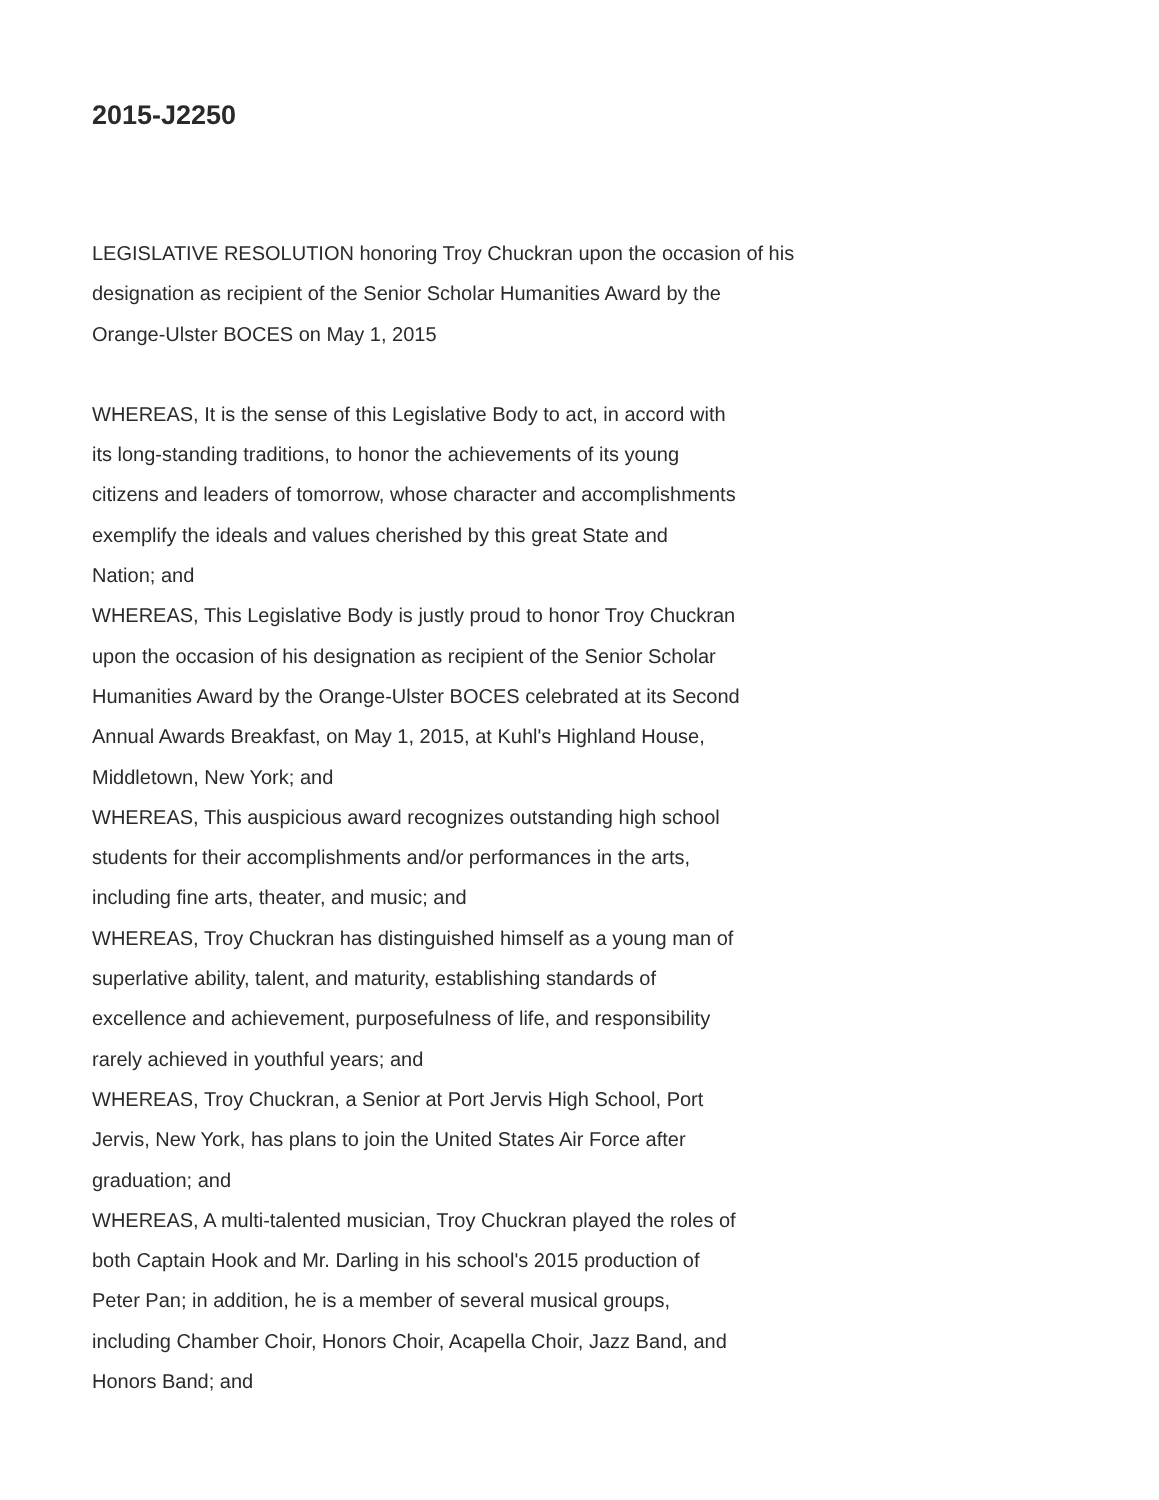2015-J2250
LEGISLATIVE RESOLUTION honoring Troy Chuckran upon the occasion of his
designation as recipient of the Senior Scholar Humanities Award by the
Orange-Ulster BOCES on May 1, 2015
WHEREAS, It is the sense of this Legislative Body to act, in accord with
its long-standing traditions, to honor the achievements of its young
citizens and leaders of tomorrow, whose character and accomplishments
exemplify the ideals and values cherished by this great State and
Nation; and
WHEREAS, This Legislative Body is justly proud to honor Troy Chuckran
upon the occasion of his designation as recipient of the Senior Scholar
Humanities Award by the Orange-Ulster BOCES celebrated at its Second
Annual Awards Breakfast, on May 1, 2015, at Kuhl's Highland House,
Middletown, New York; and
WHEREAS, This auspicious award recognizes outstanding high school
students for their accomplishments and/or performances in the arts,
including fine arts, theater, and music; and
WHEREAS, Troy Chuckran has distinguished himself as a young man of
superlative ability, talent, and maturity, establishing standards of
excellence and achievement, purposefulness of life, and responsibility
rarely achieved in youthful years; and
WHEREAS, Troy Chuckran, a Senior at Port Jervis High School, Port
Jervis, New York, has plans to join the United States Air Force after
graduation; and
WHEREAS, A multi-talented musician, Troy Chuckran played the roles of
both Captain Hook and Mr. Darling in his school's 2015 production of
Peter Pan; in addition, he is a member of several musical groups,
including Chamber Choir, Honors Choir, Acapella Choir, Jazz Band, and
Honors Band; and